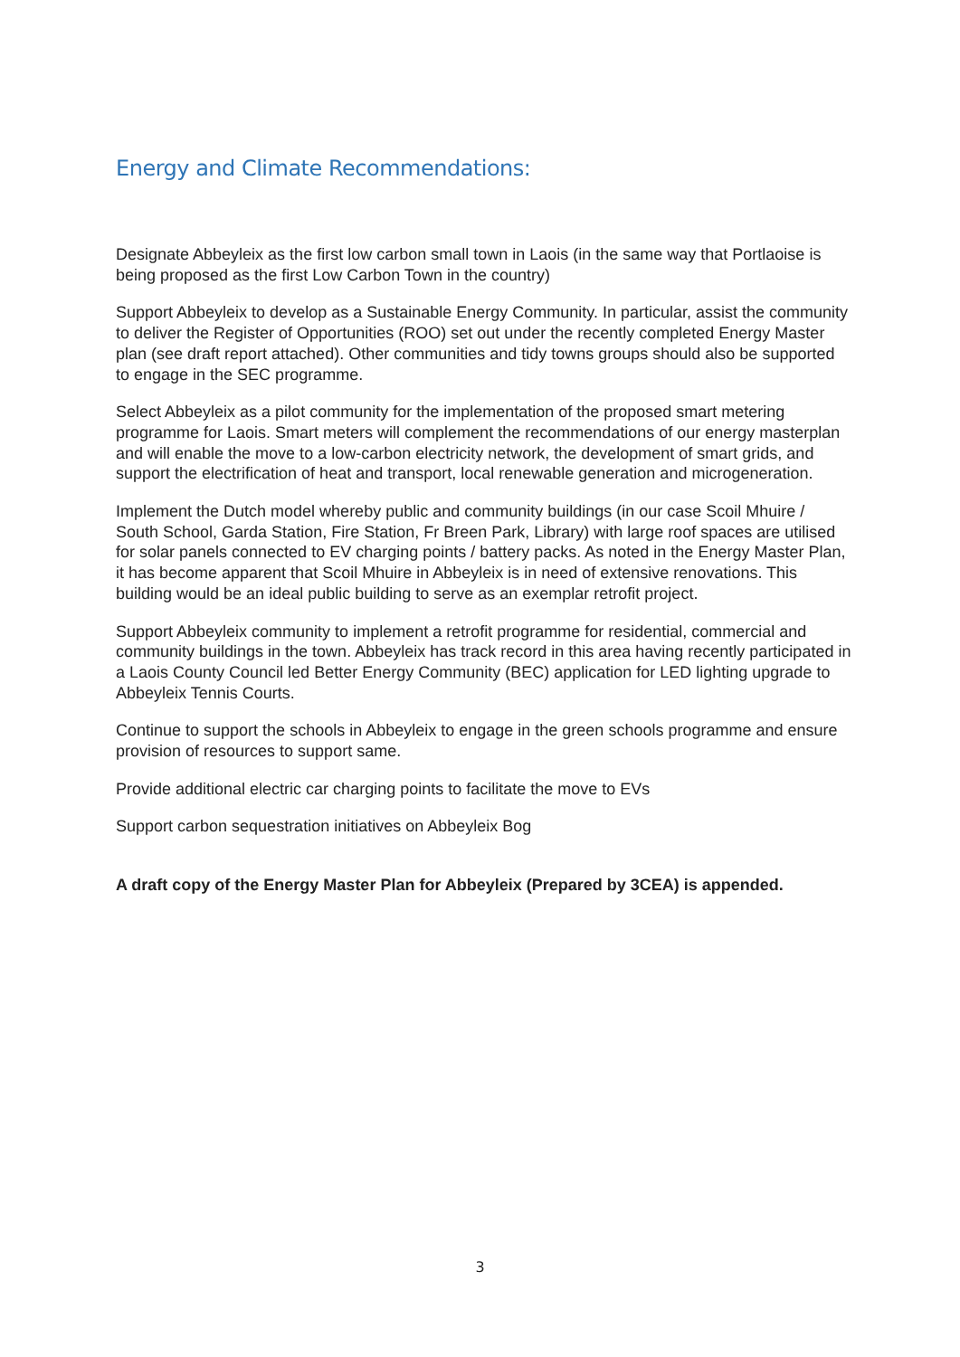Energy and Climate Recommendations:
Designate Abbeyleix as the first low carbon small town in Laois (in the same way that Portlaoise is being proposed as the first Low Carbon Town in the country)
Support Abbeyleix to develop as a Sustainable Energy Community. In particular, assist the community to deliver the Register of Opportunities (ROO) set out under the recently completed Energy Master plan (see draft report attached). Other communities and tidy towns groups should also be supported to engage in the SEC programme.
Select Abbeyleix as a pilot community for the implementation of the proposed smart metering programme for Laois. Smart meters will complement the recommendations of our energy masterplan and will enable the move to a low-carbon electricity network, the development of smart grids, and support the electrification of heat and transport, local renewable generation and microgeneration.
Implement the Dutch model whereby public and community buildings (in our case Scoil Mhuire / South School, Garda Station, Fire Station, Fr Breen Park, Library) with large roof spaces are utilised for solar panels connected to EV charging points / battery packs. As noted in the Energy Master Plan, it has become apparent that Scoil Mhuire in Abbeyleix is in need of extensive renovations. This building would be an ideal public building to serve as an exemplar retrofit project.
Support Abbeyleix community to implement a retrofit programme for residential, commercial and community buildings in the town. Abbeyleix has track record in this area having recently participated in a Laois County Council led Better Energy Community (BEC) application for LED lighting upgrade to Abbeyleix Tennis Courts.
Continue to support the schools in Abbeyleix to engage in the green schools programme and ensure provision of resources to support same.
Provide additional electric car charging points to facilitate the move to EVs
Support carbon sequestration initiatives on Abbeyleix Bog
A draft copy of the Energy Master Plan for Abbeyleix (Prepared by 3CEA) is appended.
3